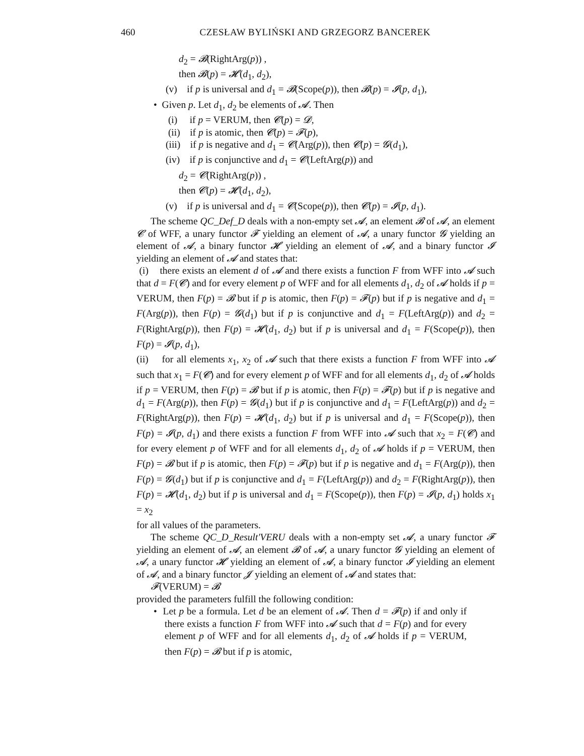460 CZESŁAW BYLIŃSKI AND GRZEGORZ BANCEREK
d<sub>2</sub> = 𝓑(RightArg(p)) ,
then 𝓑(p) = 𝓗(d<sub>1</sub>, d<sub>2</sub>),
(v) if p is universal and d<sub>1</sub> = 𝓑(Scope(p)), then 𝓑(p) = 𝓘(p, d<sub>1</sub>),
• Given p. Let d<sub>1</sub>, d<sub>2</sub> be elements of 𝓐. Then
(i) if p = VERUM, then 𝓒(p) = 𝓓,
(ii) if p is atomic, then 𝓒(p) = 𝓕(p),
(iii) if p is negative and d<sub>1</sub> = 𝓒(Arg(p)), then 𝓒(p) = 𝓖(d<sub>1</sub>),
(iv) if p is conjunctive and d<sub>1</sub> = 𝓒(LeftArg(p)) and
d<sub>2</sub> = 𝓒(RightArg(p)) ,
then 𝓒(p) = 𝓗(d<sub>1</sub>, d<sub>2</sub>),
(v) if p is universal and d<sub>1</sub> = 𝓒(Scope(p)), then 𝓒(p) = 𝓘(p, d<sub>1</sub>).
The scheme QC_Def_D deals with a non-empty set 𝓐, an element 𝓑 of 𝓐, an element 𝓒 of WFF, a unary functor 𝓕 yielding an element of 𝓐, a unary functor 𝓖 yielding an element of 𝓐, a binary functor 𝓗 yielding an element of 𝓐, and a binary functor 𝓘 yielding an element of 𝓐 and states that:
(i) there exists an element d of 𝓐 and there exists a function F from WFF into 𝓐 such that d = F(𝓒) and for every element p of WFF and for all elements d<sub>1</sub>, d<sub>2</sub> of 𝓐 holds if p = VERUM, then F(p) = 𝓑 but if p is atomic, then F(p) = 𝓕(p) but if p is negative and d<sub>1</sub> = F(Arg(p)), then F(p) = 𝓖(d<sub>1</sub>) but if p is conjunctive and d<sub>1</sub> = F(LeftArg(p)) and d<sub>2</sub> = F(RightArg(p)), then F(p) = 𝓗(d<sub>1</sub>, d<sub>2</sub>) but if p is universal and d<sub>1</sub> = F(Scope(p)), then F(p) = 𝓘(p, d<sub>1</sub>),
(ii) for all elements x<sub>1</sub>, x<sub>2</sub> of 𝓐 such that there exists a function F from WFF into 𝓐 such that x<sub>1</sub> = F(𝓒) and for every element p of WFF and for all elements d<sub>1</sub>, d<sub>2</sub> of 𝓐 holds if p = VERUM, then F(p) = 𝓑 but if p is atomic, then F(p) = 𝓕(p) but if p is negative and d<sub>1</sub> = F(Arg(p)), then F(p) = 𝓖(d<sub>1</sub>) but if p is conjunctive and d<sub>1</sub> = F(LeftArg(p)) and d<sub>2</sub> = F(RightArg(p)), then F(p) = 𝓗(d<sub>1</sub>, d<sub>2</sub>) but if p is universal and d<sub>1</sub> = F(Scope(p)), then F(p) = 𝓘(p, d<sub>1</sub>) and there exists a function F from WFF into 𝓐 such that x<sub>2</sub> = F(𝓒) and for every element p of WFF and for all elements d<sub>1</sub>, d<sub>2</sub> of 𝓐 holds if p = VERUM, then F(p) = 𝓑 but if p is atomic, then F(p) = 𝓕(p) but if p is negative and d<sub>1</sub> = F(Arg(p)), then F(p) = 𝓖(d<sub>1</sub>) but if p is conjunctive and d<sub>1</sub> = F(LeftArg(p)) and d<sub>2</sub> = F(RightArg(p)), then F(p) = 𝓗(d<sub>1</sub>, d<sub>2</sub>) but if p is universal and d<sub>1</sub> = F(Scope(p)), then F(p) = 𝓘(p, d<sub>1</sub>) holds x<sub>1</sub> = x<sub>2</sub>
for all values of the parameters.
The scheme QC_D_Result'VERU deals with a non-empty set 𝓐, a unary functor 𝓕 yielding an element of 𝓐, an element 𝓑 of 𝓐, a unary functor 𝓖 yielding an element of 𝓐, a unary functor 𝓗 yielding an element of 𝓐, a binary functor 𝓘 yielding an element of 𝓐, and a binary functor 𝓙 yielding an element of 𝓐 and states that:
𝓕(VERUM) = 𝓑
provided the parameters fulfill the following condition:
• Let p be a formula. Let d be an element of 𝓐. Then d = 𝓕(p) if and only if there exists a function F from WFF into 𝓐 such that d = F(p) and for every element p of WFF and for all elements d<sub>1</sub>, d<sub>2</sub> of 𝓐 holds if p = VERUM, then F(p) = 𝓑 but if p is atomic,